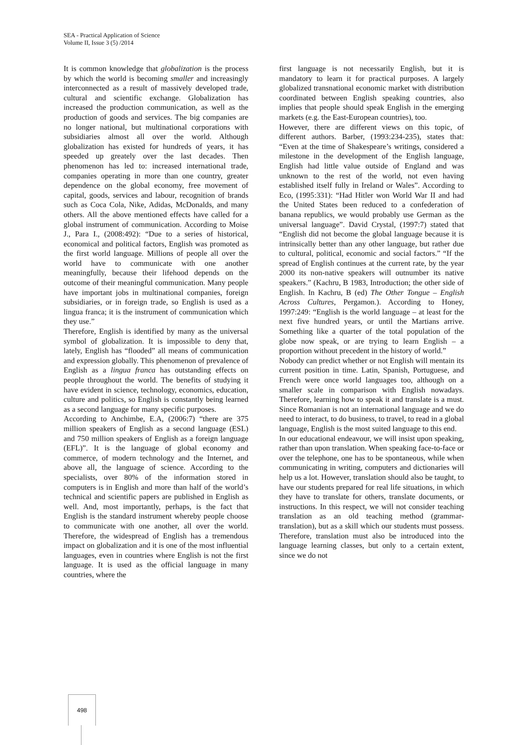SEA - Practical Application of Science
Volume II, Issue 3 (5) /2014
It is common knowledge that globalization is the process by which the world is becoming smaller and increasingly interconnected as a result of massively developed trade, cultural and scientific exchange. Globalization has increased the production communication, as well as the production of goods and services. The big companies are no longer national, but multinational corporations with subsidiaries almost all over the world. Although globalization has existed for hundreds of years, it has speeded up greately over the last decades. Then phenomenon has led to: increased international trade, companies operating in more than one country, greater dependence on the global economy, free movement of capital, goods, services and labour, recognition of brands such as Coca Cola, Nike, Adidas, McDonalds, and many others. All the above mentioned effects have called for a global instrument of communication. According to Moise J., Para I., (2008:492): “Due to a series of historical, economical and political factors, English was promoted as the first world language. Millions of people all over the world have to communicate with one another meaningfully, because their lifehood depends on the outcome of their meaningful communication. Many people have important jobs in multinational companies, foreign subsidiaries, or in foreign trade, so English is used as a lingua franca; it is the instrument of communication which they use.”
Therefore, English is identified by many as the universal symbol of globalization. It is impossible to deny that, lately, English has “flooded” all means of communication and expression globally. This phenomenon of prevalence of English as a lingua franca has outstanding effects on people throughout the world. The benefits of studying it have evident in science, technology, economics, education, culture and politics, so English is constantly being learned as a second language for many specific purposes.
According to Anchimbe, E.A, (2006:7) “there are 375 million speakers of English as a second language (ESL) and 750 million speakers of English as a foreign language (EFL)”. It is the language of global economy and commerce, of modern technology and the Internet, and above all, the language of science. According to the specialists, over 80% of the information stored in computers is in English and more than half of the world’s technical and scientific papers are published in English as well. And, most importantly, perhaps, is the fact that English is the standard instrument whereby people choose to communicate with one another, all over the world. Therefore, the widespread of English has a tremendous impact on globalization and it is one of the most influential languages, even in countries where English is not the first language. It is used as the official language in many countries, where the
first language is not necessarily English, but it is mandatory to learn it for practical purposes. A largely globalized transnational economic market with distribution coordinated between English speaking countries, also implies that people should speak English in the emerging markets (e.g. the East-European countries), too.
However, there are different views on this topic, of different authors. Barber, (1993:234-235), states that: “Even at the time of Shakespeare’s writings, considered a milestone in the development of the English language, English had little value outside of England and was unknown to the rest of the world, not even having established itself fully in Ireland or Wales”. According to Eco, (1995:331): “Had Hitler won World War II and had the United States been reduced to a confederation of banana republics, we would probably use German as the universal language”. David Crystal, (1997:7) stated that “English did not become the global language because it is intrinsically better than any other language, but rather due to cultural, political, economic and social factors.” “If the spread of English continues at the current rate, by the year 2000 its non-native speakers will outnumber its native speakers.” (Kachru, B 1983, Introduction; the other side of English. In Kachru, B (ed) The Other Tongue – English Across Cultures, Pergamon.). According to Honey, 1997:249: “English is the world language – at least for the next five hundred years, or until the Martians arrive. Something like a quarter of the total population of the globe now speak, or are trying to learn English – a proportion without precedent in the history of world.”
Nobody can predict whether or not English will mentain its current position in time. Latin, Spanish, Portuguese, and French were once world languages too, although on a smaller scale in comparison with English nowadays. Therefore, learning how to speak it and translate is a must. Since Romanian is not an international language and we do need to interact, to do business, to travel, to read in a global language, English is the most suited language to this end.
In our educational endeavour, we will insist upon speaking, rather than upon translation. When speaking face-to-face or over the telephone, one has to be spontaneous, while when communicating in writing, computers and dictionaries will help us a lot. However, translation should also be taught, to have our students prepared for real life situations, in which they have to translate for others, translate documents, or instructions. In this respect, we will not consider teaching translation as an old teaching method (grammar-translation), but as a skill which our students must possess. Therefore, translation must also be introduced into the language learning classes, but only to a certain extent, since we do not
498